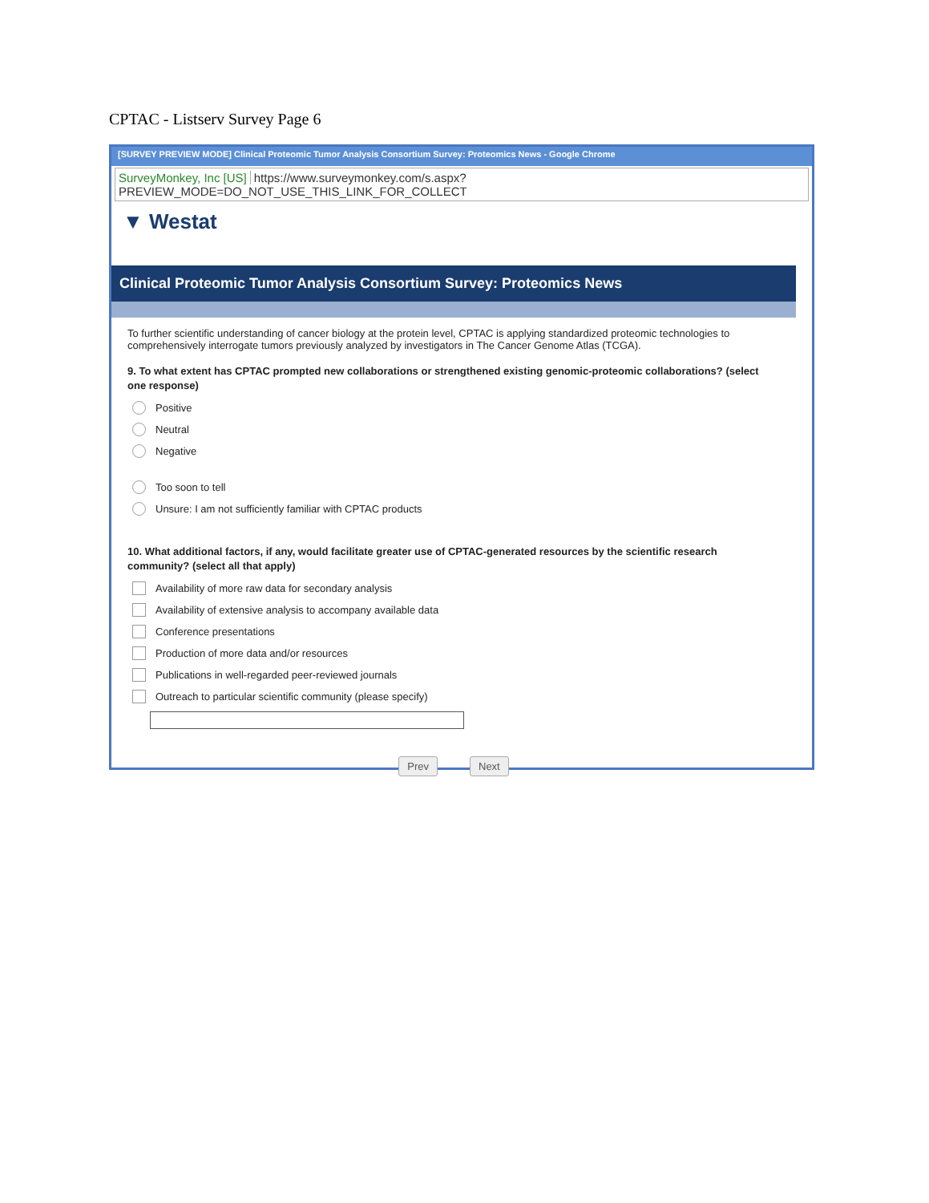CPTAC - Listserv Survey Page 6
[SURVEY PREVIEW MODE] Clinical Proteomic Tumor Analysis Consortium Survey: Proteomics News - Google Chrome
SurveyMonkey, Inc [US] https://www.surveymonkey.com/s.aspx?PREVIEW_MODE=DO_NOT_USE_THIS_LINK_FOR_COLLECT
▼ Westat
Clinical Proteomic Tumor Analysis Consortium Survey: Proteomics News
To further scientific understanding of cancer biology at the protein level, CPTAC is applying standardized proteomic technologies to comprehensively interrogate tumors previously analyzed by investigators in The Cancer Genome Atlas (TCGA).
9. To what extent has CPTAC prompted new collaborations or strengthened existing genomic-proteomic collaborations? (select one response)
Positive
Neutral
Negative
Too soon to tell
Unsure: I am not sufficiently familiar with CPTAC products
10. What additional factors, if any, would facilitate greater use of CPTAC-generated resources by the scientific research community? (select all that apply)
Availability of more raw data for secondary analysis
Availability of extensive analysis to accompany available data
Conference presentations
Production of more data and/or resources
Publications in well-regarded peer-reviewed journals
Outreach to particular scientific community (please specify)
Prev Next